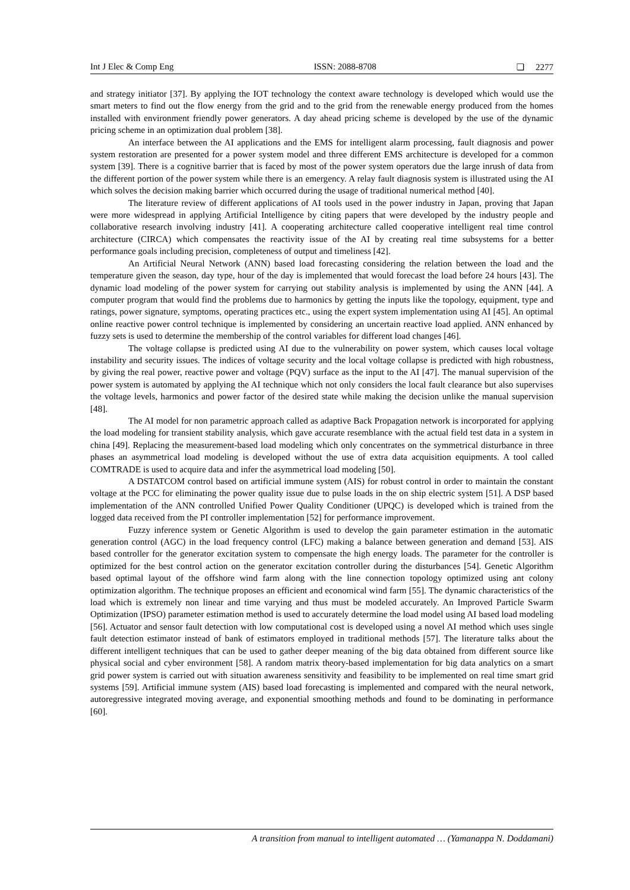Int J Elec & Comp Eng ISSN: 2088-8708 ❏ 2277
and strategy initiator [37]. By applying the IOT technology the context aware technology is developed which would use the smart meters to find out the flow energy from the grid and to the grid from the renewable energy produced from the homes installed with environment friendly power generators. A day ahead pricing scheme is developed by the use of the dynamic pricing scheme in an optimization dual problem [38].
An interface between the AI applications and the EMS for intelligent alarm processing, fault diagnosis and power system restoration are presented for a power system model and three different EMS architecture is developed for a common system [39]. There is a cognitive barrier that is faced by most of the power system operators due the large inrush of data from the different portion of the power system while there is an emergency. A relay fault diagnosis system is illustrated using the AI which solves the decision making barrier which occurred during the usage of traditional numerical method [40].
The literature review of different applications of AI tools used in the power industry in Japan, proving that Japan were more widespread in applying Artificial Intelligence by citing papers that were developed by the industry people and collaborative research involving industry [41]. A cooperating architecture called cooperative intelligent real time control architecture (CIRCA) which compensates the reactivity issue of the AI by creating real time subsystems for a better performance goals including precision, completeness of output and timeliness [42].
An Artificial Neural Network (ANN) based load forecasting considering the relation between the load and the temperature given the season, day type, hour of the day is implemented that would forecast the load before 24 hours [43]. The dynamic load modeling of the power system for carrying out stability analysis is implemented by using the ANN [44]. A computer program that would find the problems due to harmonics by getting the inputs like the topology, equipment, type and ratings, power signature, symptoms, operating practices etc., using the expert system implementation using AI [45]. An optimal online reactive power control technique is implemented by considering an uncertain reactive load applied. ANN enhanced by fuzzy sets is used to determine the membership of the control variables for different load changes [46].
The voltage collapse is predicted using AI due to the vulnerability on power system, which causes local voltage instability and security issues. The indices of voltage security and the local voltage collapse is predicted with high robustness, by giving the real power, reactive power and voltage (PQV) surface as the input to the AI [47]. The manual supervision of the power system is automated by applying the AI technique which not only considers the local fault clearance but also supervises the voltage levels, harmonics and power factor of the desired state while making the decision unlike the manual supervision [48].
The AI model for non parametric approach called as adaptive Back Propagation network is incorporated for applying the load modeling for transient stability analysis, which gave accurate resemblance with the actual field test data in a system in china [49]. Replacing the measurement-based load modeling which only concentrates on the symmetrical disturbance in three phases an asymmetrical load modeling is developed without the use of extra data acquisition equipments. A tool called COMTRADE is used to acquire data and infer the asymmetrical load modeling [50].
A DSTATCOM control based on artificial immune system (AIS) for robust control in order to maintain the constant voltage at the PCC for eliminating the power quality issue due to pulse loads in the on ship electric system [51]. A DSP based implementation of the ANN controlled Unified Power Quality Conditioner (UPQC) is developed which is trained from the logged data received from the PI controller implementation [52] for performance improvement.
Fuzzy inference system or Genetic Algorithm is used to develop the gain parameter estimation in the automatic generation control (AGC) in the load frequency control (LFC) making a balance between generation and demand [53]. AIS based controller for the generator excitation system to compensate the high energy loads. The parameter for the controller is optimized for the best control action on the generator excitation controller during the disturbances [54]. Genetic Algorithm based optimal layout of the offshore wind farm along with the line connection topology optimized using ant colony optimization algorithm. The technique proposes an efficient and economical wind farm [55]. The dynamic characteristics of the load which is extremely non linear and time varying and thus must be modeled accurately. An Improved Particle Swarm Optimization (IPSO) parameter estimation method is used to accurately determine the load model using AI based load modeling [56]. Actuator and sensor fault detection with low computational cost is developed using a novel AI method which uses single fault detection estimator instead of bank of estimators employed in traditional methods [57]. The literature talks about the different intelligent techniques that can be used to gather deeper meaning of the big data obtained from different source like physical social and cyber environment [58]. A random matrix theory-based implementation for big data analytics on a smart grid power system is carried out with situation awareness sensitivity and feasibility to be implemented on real time smart grid systems [59]. Artificial immune system (AIS) based load forecasting is implemented and compared with the neural network, autoregressive integrated moving average, and exponential smoothing methods and found to be dominating in performance [60].
A transition from manual to intelligent automated … (Yamanappa N. Doddamani)